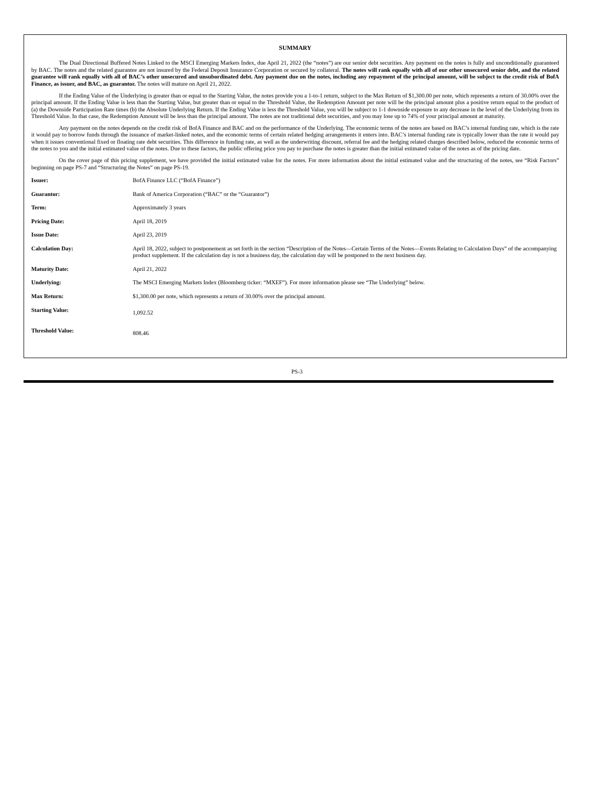SUMMARY
The Dual Directional Buffered Notes Linked to the MSCI Emerging Markets Index, due April 21, 2022 (the “notes”) are our senior debt securities. Any payment on the notes is fully and unconditionally guaranteed by BAC. The notes and the related guarantee are not insured by the Federal Deposit Insurance Corporation or secured by collateral. The notes will rank equally with all of our other unsecured senior debt, and the related guarantee will rank equally with all of BAC’s other unsecured and unsubordinated debt. Any payment due on the notes, including any repayment of the principal amount, will be subject to the credit risk of BofA Finance, as issuer, and BAC, as guarantor. The notes will mature on April 21, 2022.
If the Ending Value of the Underlying is greater than or equal to the Starting Value, the notes provide you a 1-to-1 return, subject to the Max Return of $1,300.00 per note, which represents a return of 30.00% over the principal amount. If the Ending Value is less than the Starting Value, but greater than or equal to the Threshold Value, the Redemption Amount per note will be the principal amount plus a positive return equal to the product of (a) the Downside Participation Rate times (b) the Absolute Underlying Return. If the Ending Value is less the Threshold Value, you will be subject to 1-1 downside exposure to any decrease in the level of the Underlying from its Threshold Value. In that case, the Redemption Amount will be less than the principal amount. The notes are not traditional debt securities, and you may lose up to 74% of your principal amount at maturity.
Any payment on the notes depends on the credit risk of BofA Finance and BAC and on the performance of the Underlying. The economic terms of the notes are based on BAC’s internal funding rate, which is the rate it would pay to borrow funds through the issuance of market-linked notes, and the economic terms of certain related hedging arrangements it enters into. BAC’s internal funding rate is typically lower than the rate it would pay when it issues conventional fixed or floating rate debt securities. This difference in funding rate, as well as the underwriting discount, referral fee and the hedging related charges described below, reduced the economic terms of the notes to you and the initial estimated value of the notes. Due to these factors, the public offering price you pay to purchase the notes is greater than the initial estimated value of the notes as of the pricing date.
On the cover page of this pricing supplement, we have provided the initial estimated value for the notes. For more information about the initial estimated value and the structuring of the notes, see “Risk Factors” beginning on page PS-7 and “Structuring the Notes” on page PS-19.
| Issuer: | BofA Finance LLC (“BofA Finance”) |
| Guarantor: | Bank of America Corporation (“BAC” or the “Guarantor”) |
| Term: | Approximately 3 years |
| Pricing Date: | April 18, 2019 |
| Issue Date: | April 23, 2019 |
| Calculation Day: | April 18, 2022, subject to postponement as set forth in the section “Description of the Notes—Certain Terms of the Notes—Events Relating to Calculation Days” of the accompanying product supplement. If the calculation day is not a business day, the calculation day will be postponed to the next business day. |
| Maturity Date: | April 21, 2022 |
| Underlying: | The MSCI Emerging Markets Index (Bloomberg ticker: “MXEF”). For more information please see “The Underlying” below. |
| Max Return: | $1,300.00 per note, which represents a return of 30.00% over the principal amount. |
| Starting Value: | 1,092.52 |
| Threshold Value: | 808.46 |
PS-3